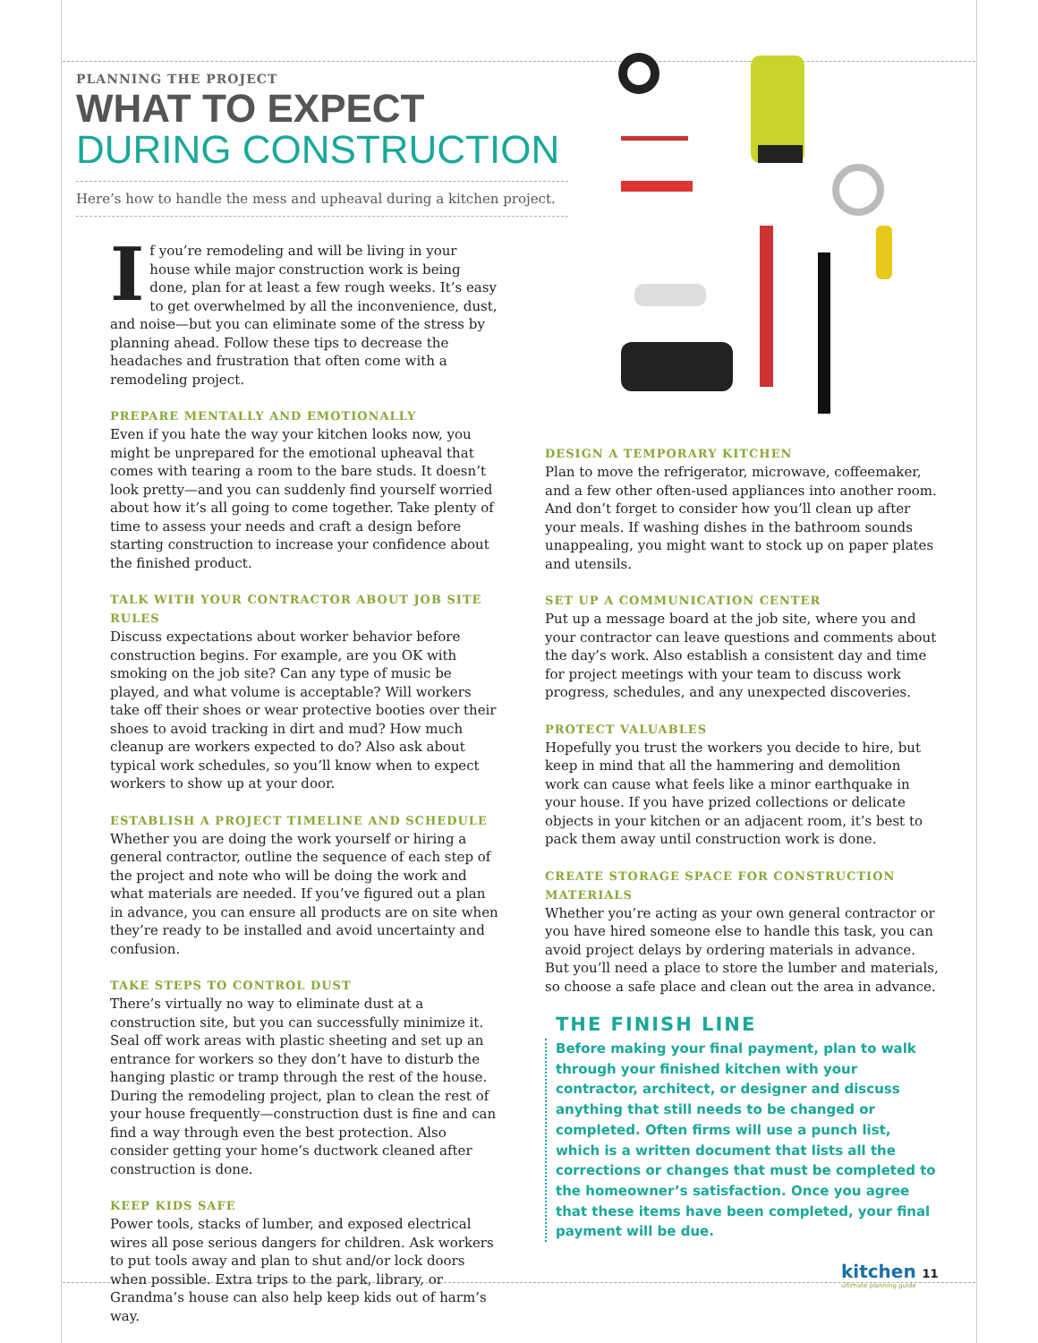PLANNING THE PROJECT
WHAT TO EXPECT
DURING CONSTRUCTION
Here’s how to handle the mess and upheaval during a kitchen project.
If you’re remodeling and will be living in your house while major construction work is being done, plan for at least a few rough weeks. It’s easy to get overwhelmed by all the inconvenience, dust, and noise—but you can eliminate some of the stress by planning ahead. Follow these tips to decrease the headaches and frustration that often come with a remodeling project.
PREPARE MENTALLY AND EMOTIONALLY
Even if you hate the way your kitchen looks now, you might be unprepared for the emotional upheaval that comes with tearing a room to the bare studs. It doesn’t look pretty—and you can suddenly find yourself worried about how it’s all going to come together. Take plenty of time to assess your needs and craft a design before starting construction to increase your confidence about the finished product.
TALK WITH YOUR CONTRACTOR ABOUT JOB SITE RULES
Discuss expectations about worker behavior before construction begins. For example, are you OK with smoking on the job site? Can any type of music be played, and what volume is acceptable? Will workers take off their shoes or wear protective booties over their shoes to avoid tracking in dirt and mud? How much cleanup are workers expected to do? Also ask about typical work schedules, so you’ll know when to expect workers to show up at your door.
ESTABLISH A PROJECT TIMELINE AND SCHEDULE
Whether you are doing the work yourself or hiring a general contractor, outline the sequence of each step of the project and note who will be doing the work and what materials are needed. If you’ve figured out a plan in advance, you can ensure all products are on site when they’re ready to be installed and avoid uncertainty and confusion.
TAKE STEPS TO CONTROL DUST
There’s virtually no way to eliminate dust at a construction site, but you can successfully minimize it. Seal off work areas with plastic sheeting and set up an entrance for workers so they don’t have to disturb the hanging plastic or tramp through the rest of the house. During the remodeling project, plan to clean the rest of your house frequently—construction dust is fine and can find a way through even the best protection. Also consider getting your home’s ductwork cleaned after construction is done.
KEEP KIDS SAFE
Power tools, stacks of lumber, and exposed electrical wires all pose serious dangers for children. Ask workers to put tools away and plan to shut and/or lock doors when possible. Extra trips to the park, library, or Grandma’s house can also help keep kids out of harm’s way.
DESIGN A TEMPORARY KITCHEN
Plan to move the refrigerator, microwave, coffeemaker, and a few other often-used appliances into another room. And don’t forget to consider how you’ll clean up after your meals. If washing dishes in the bathroom sounds unappealing, you might want to stock up on paper plates and utensils.
SET UP A COMMUNICATION CENTER
Put up a message board at the job site, where you and your contractor can leave questions and comments about the day’s work. Also establish a consistent day and time for project meetings with your team to discuss work progress, schedules, and any unexpected discoveries.
PROTECT VALUABLES
Hopefully you trust the workers you decide to hire, but keep in mind that all the hammering and demolition work can cause what feels like a minor earthquake in your house. If you have prized collections or delicate objects in your kitchen or an adjacent room, it’s best to pack them away until construction work is done.
CREATE STORAGE SPACE FOR CONSTRUCTION MATERIALS
Whether you’re acting as your own general contractor or you have hired someone else to handle this task, you can avoid project delays by ordering materials in advance. But you’ll need a place to store the lumber and materials, so choose a safe place and clean out the area in advance.
THE FINISH LINE
Before making your final payment, plan to walk through your finished kitchen with your contractor, architect, or designer and discuss anything that still needs to be changed or completed. Often firms will use a punch list, which is a written document that lists all the corrections or changes that must be completed to the homeowner’s satisfaction. Once you agree that these items have been completed, your final payment will be due.
kitchen 11
ultimate planning guide